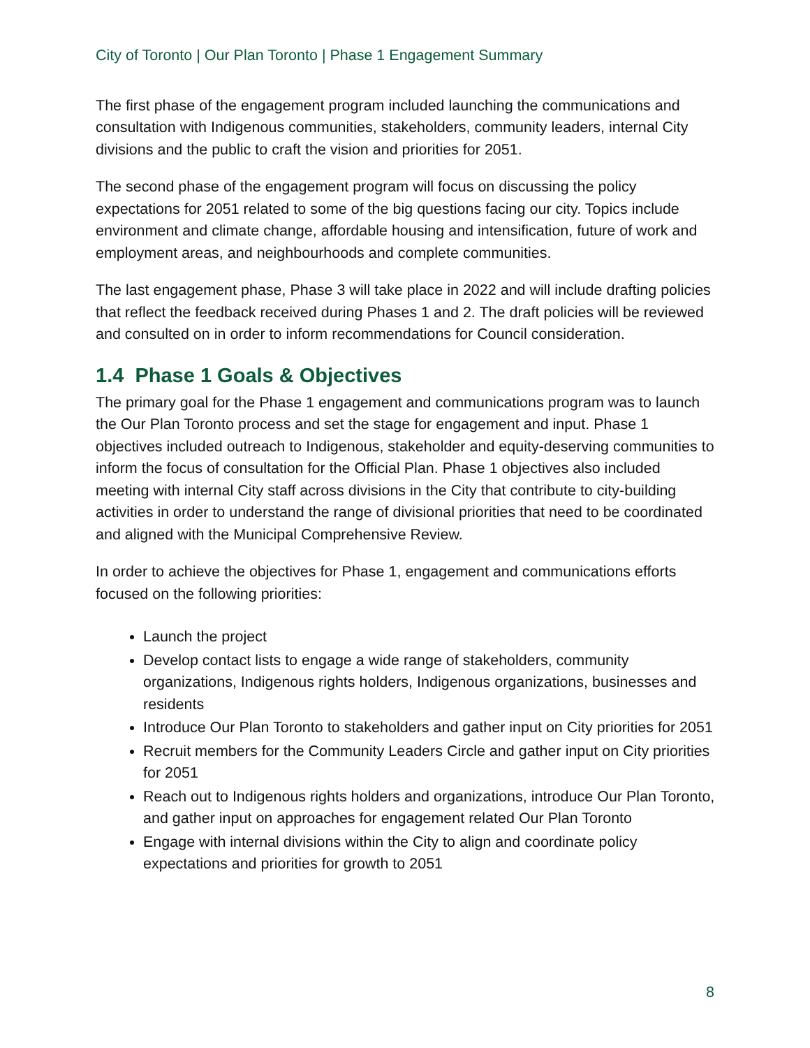City of Toronto | Our Plan Toronto | Phase 1 Engagement Summary
The first phase of the engagement program included launching the communications and consultation with Indigenous communities, stakeholders, community leaders, internal City divisions and the public to craft the vision and priorities for 2051.
The second phase of the engagement program will focus on discussing the policy expectations for 2051 related to some of the big questions facing our city. Topics include environment and climate change, affordable housing and intensification, future of work and employment areas, and neighbourhoods and complete communities.
The last engagement phase, Phase 3 will take place in 2022 and will include drafting policies that reflect the feedback received during Phases 1 and 2. The draft policies will be reviewed and consulted on in order to inform recommendations for Council consideration.
1.4 Phase 1 Goals & Objectives
The primary goal for the Phase 1 engagement and communications program was to launch the Our Plan Toronto process and set the stage for engagement and input. Phase 1 objectives included outreach to Indigenous, stakeholder and equity-deserving communities to inform the focus of consultation for the Official Plan. Phase 1 objectives also included meeting with internal City staff across divisions in the City that contribute to city-building activities in order to understand the range of divisional priorities that need to be coordinated and aligned with the Municipal Comprehensive Review.
In order to achieve the objectives for Phase 1, engagement and communications efforts focused on the following priorities:
Launch the project
Develop contact lists to engage a wide range of stakeholders, community organizations, Indigenous rights holders, Indigenous organizations, businesses and residents
Introduce Our Plan Toronto to stakeholders and gather input on City priorities for 2051
Recruit members for the Community Leaders Circle and gather input on City priorities for 2051
Reach out to Indigenous rights holders and organizations, introduce Our Plan Toronto, and gather input on approaches for engagement related Our Plan Toronto
Engage with internal divisions within the City to align and coordinate policy expectations and priorities for growth to 2051
8